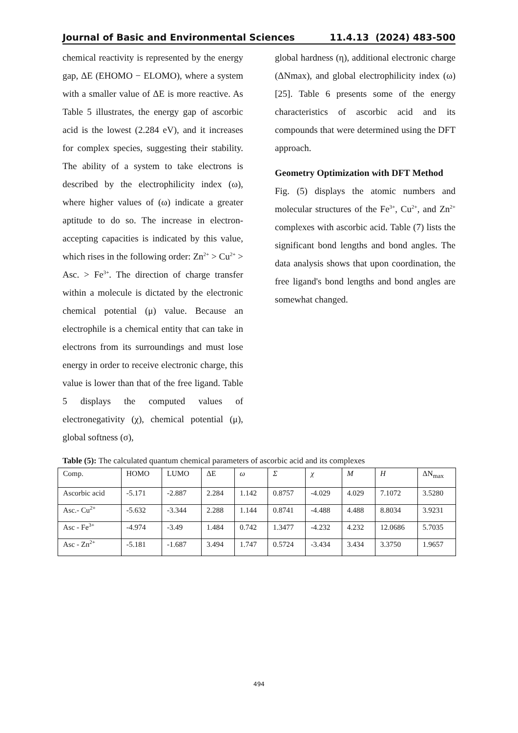Journal of Basic and Environmental Sciences 11.4.13 (2024) 483-500
chemical reactivity is represented by the energy gap, ΔE (EHOMO − ELOMO), where a system with a smaller value of ΔE is more reactive. As Table 5 illustrates, the energy gap of ascorbic acid is the lowest (2.284 eV), and it increases for complex species, suggesting their stability. The ability of a system to take electrons is described by the electrophilicity index (ω), where higher values of (ω) indicate a greater aptitude to do so. The increase in electron-accepting capacities is indicated by this value, which rises in the following order: Zn<sup>2+</sup> > Cu<sup>2+</sup> > Asc. > Fe<sup>3+</sup>. The direction of charge transfer within a molecule is dictated by the electronic chemical potential (μ) value. Because an electrophile is a chemical entity that can take in electrons from its surroundings and must lose energy in order to receive electronic charge, this value is lower than that of the free ligand. Table 5 displays the computed values of electronegativity (χ), chemical potential (μ), global softness (σ),
global hardness (η), additional electronic charge (ΔNmax), and global electrophilicity index (ω) [25]. Table 6 presents some of the energy characteristics of ascorbic acid and its compounds that were determined using the DFT approach.
Geometry Optimization with DFT Method
Fig. (5) displays the atomic numbers and molecular structures of the Fe<sup>3+</sup>, Cu<sup>2+</sup>, and Zn<sup>2+</sup> complexes with ascorbic acid. Table (7) lists the significant bond lengths and bond angles. The data analysis shows that upon coordination, the free ligand's bond lengths and bond angles are somewhat changed.
Table (5): The calculated quantum chemical parameters of ascorbic acid and its complexes
| Comp. | HOMO | LUMO | ΔE | ω | Σ | χ | M | H | ΔN<sub>max</sub> |
| Ascorbic acid | -5.171 | -2.887 | 2.284 | 1.142 | 0.8757 | -4.029 | 4.029 | 7.1072 | 3.5280 |
| Asc.- Cu<sup>2+</sup> | -5.632 | -3.344 | 2.288 | 1.144 | 0.8741 | -4.488 | 4.488 | 8.8034 | 3.9231 |
| Asc - Fe<sup>3+</sup> | -4.974 | -3.49 | 1.484 | 0.742 | 1.3477 | -4.232 | 4.232 | 12.0686 | 5.7035 |
| Asc - Zn<sup>2+</sup> | -5.181 | -1.687 | 3.494 | 1.747 | 0.5724 | -3.434 | 3.434 | 3.3750 | 1.9657 |
494